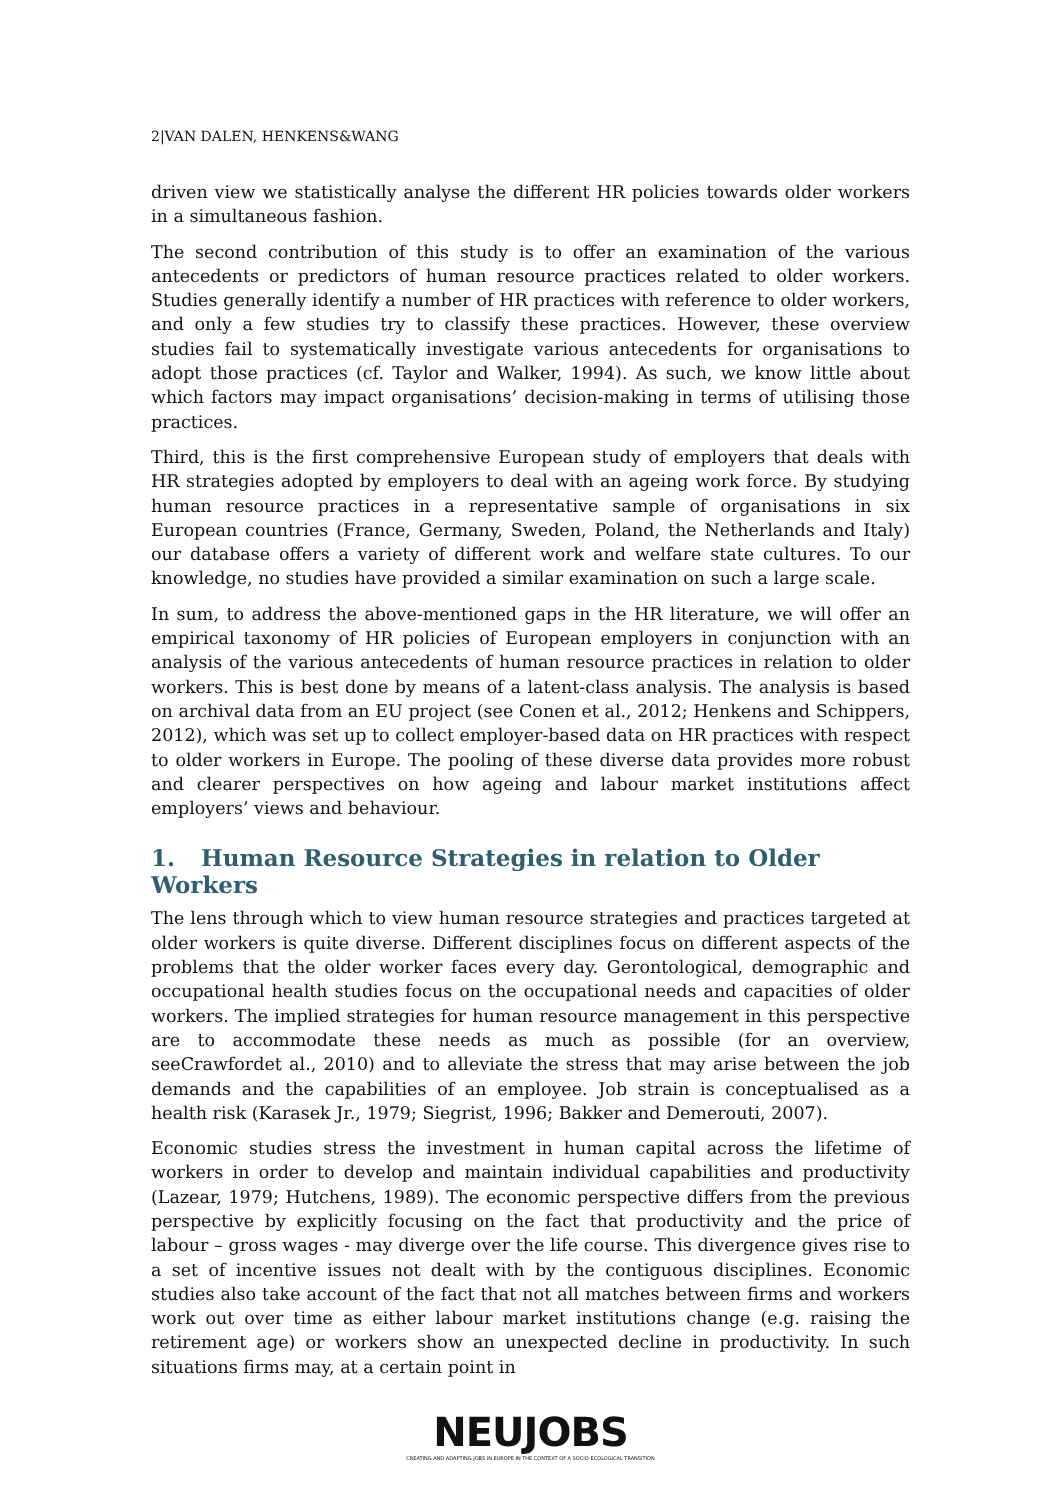2|VAN DALEN, HENKENS&WANG
driven view we statistically analyse the different HR policies towards older workers in a simultaneous fashion.
The second contribution of this study is to offer an examination of the various antecedents or predictors of human resource practices related to older workers. Studies generally identify a number of HR practices with reference to older workers, and only a few studies try to classify these practices. However, these overview studies fail to systematically investigate various antecedents for organisations to adopt those practices (cf. Taylor and Walker, 1994). As such, we know little about which factors may impact organisations’ decision-making in terms of utilising those practices.
Third, this is the first comprehensive European study of employers that deals with HR strategies adopted by employers to deal with an ageing work force. By studying human resource practices in a representative sample of organisations in six European countries (France, Germany, Sweden, Poland, the Netherlands and Italy) our database offers a variety of different work and welfare state cultures. To our knowledge, no studies have provided a similar examination on such a large scale.
In sum, to address the above-mentioned gaps in the HR literature, we will offer an empirical taxonomy of HR policies of European employers in conjunction with an analysis of the various antecedents of human resource practices in relation to older workers. This is best done by means of a latent-class analysis. The analysis is based on archival data from an EU project (see Conen et al., 2012; Henkens and Schippers, 2012), which was set up to collect employer-based data on HR practices with respect to older workers in Europe. The pooling of these diverse data provides more robust and clearer perspectives on how ageing and labour market institutions affect employers’ views and behaviour.
1. Human Resource Strategies in relation to Older Workers
The lens through which to view human resource strategies and practices targeted at older workers is quite diverse. Different disciplines focus on different aspects of the problems that the older worker faces every day. Gerontological, demographic and occupational health studies focus on the occupational needs and capacities of older workers. The implied strategies for human resource management in this perspective are to accommodate these needs as much as possible (for an overview, seeCrawfordet al., 2010) and to alleviate the stress that may arise between the job demands and the capabilities of an employee. Job strain is conceptualised as a health risk (Karasek Jr., 1979; Siegrist, 1996; Bakker and Demerouti, 2007).
Economic studies stress the investment in human capital across the lifetime of workers in order to develop and maintain individual capabilities and productivity (Lazear, 1979; Hutchens, 1989). The economic perspective differs from the previous perspective by explicitly focusing on the fact that productivity and the price of labour – gross wages - may diverge over the life course. This divergence gives rise to a set of incentive issues not dealt with by the contiguous disciplines. Economic studies also take account of the fact that not all matches between firms and workers work out over time as either labour market institutions change (e.g. raising the retirement age) or workers show an unexpected decline in productivity. In such situations firms may, at a certain point in
NEUJOBS
CREATING AND ADAPTING JOBS IN EUROPE IN THE CONTEXT OF A SOCIO-ECOLOGICAL TRANSITION